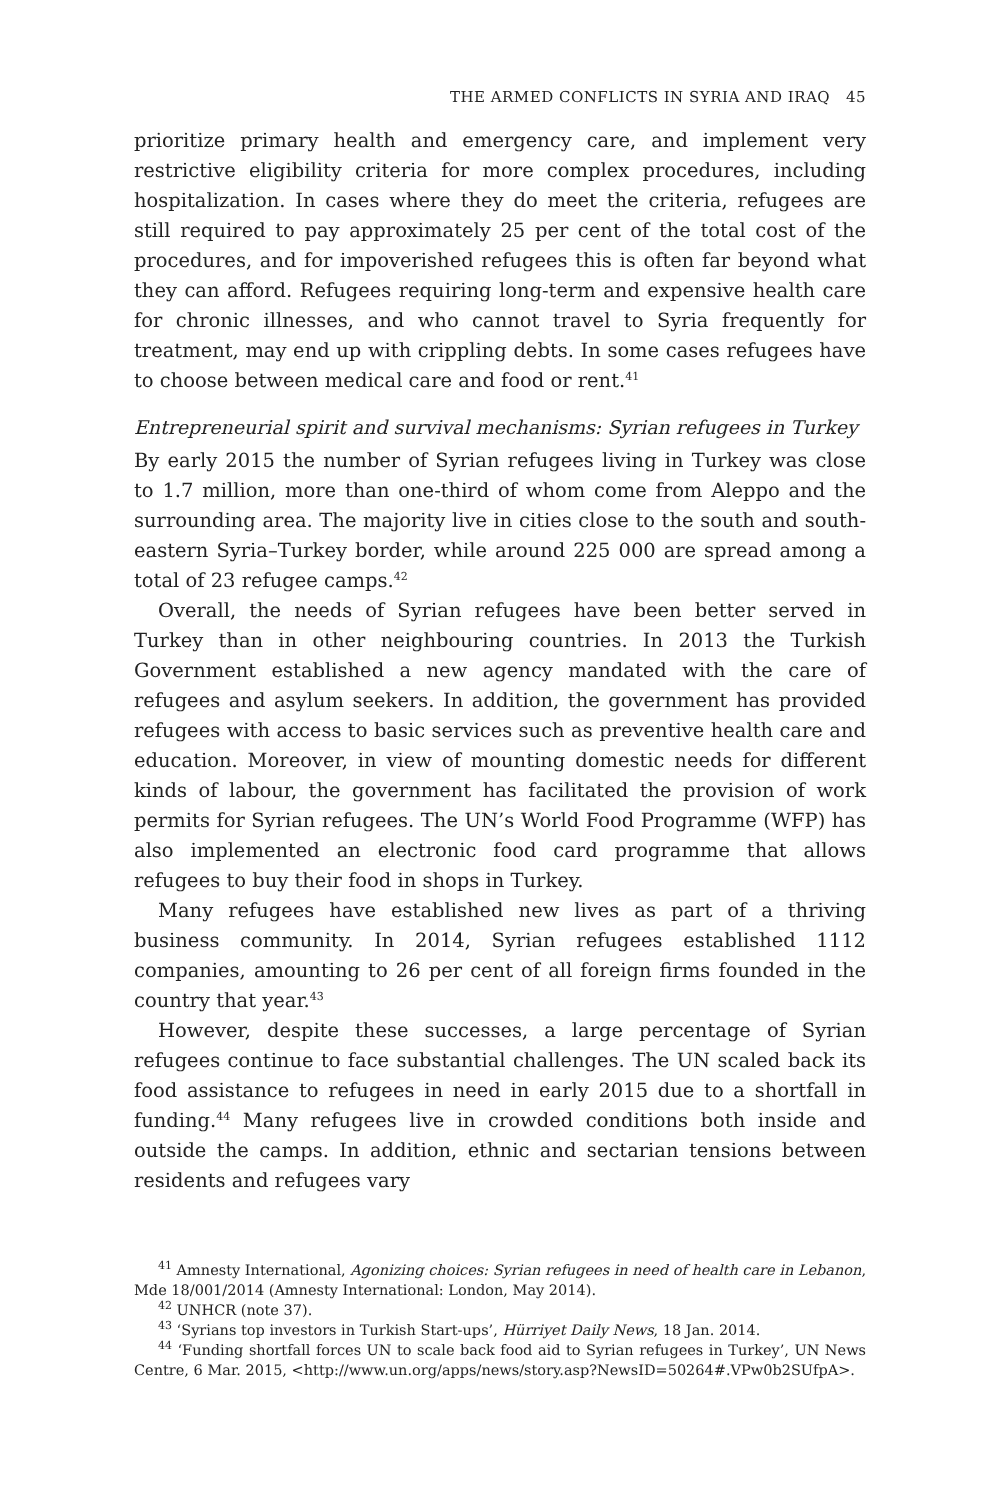THE ARMED CONFLICTS IN SYRIA AND IRAQ 45
prioritize primary health and emergency care, and implement very restrictive eligibility criteria for more complex procedures, including hospitalization. In cases where they do meet the criteria, refugees are still required to pay approximately 25 per cent of the total cost of the procedures, and for impoverished refugees this is often far beyond what they can afford. Refugees requiring long-term and expensive health care for chronic illnesses, and who cannot travel to Syria frequently for treatment, may end up with crippling debts. In some cases refugees have to choose between medical care and food or rent.<sup>41</sup>
Entrepreneurial spirit and survival mechanisms: Syrian refugees in Turkey
By early 2015 the number of Syrian refugees living in Turkey was close to 1.7 million, more than one-third of whom come from Aleppo and the surrounding area. The majority live in cities close to the south and south-eastern Syria–Turkey border, while around 225 000 are spread among a total of 23 refugee camps.<sup>42</sup>
Overall, the needs of Syrian refugees have been better served in Turkey than in other neighbouring countries. In 2013 the Turkish Government established a new agency mandated with the care of refugees and asylum seekers. In addition, the government has provided refugees with access to basic services such as preventive health care and education. Moreover, in view of mounting domestic needs for different kinds of labour, the government has facilitated the provision of work permits for Syrian refugees. The UN’s World Food Programme (WFP) has also implemented an electronic food card programme that allows refugees to buy their food in shops in Turkey.
Many refugees have established new lives as part of a thriving business community. In 2014, Syrian refugees established 1112 companies, amounting to 26 per cent of all foreign firms founded in the country that year.<sup>43</sup>
However, despite these successes, a large percentage of Syrian refugees continue to face substantial challenges. The UN scaled back its food assistance to refugees in need in early 2015 due to a shortfall in funding.<sup>44</sup> Many refugees live in crowded conditions both inside and outside the camps. In addition, ethnic and sectarian tensions between residents and refugees vary
<sup>41</sup> Amnesty International, Agonizing choices: Syrian refugees in need of health care in Lebanon, Mde 18/001/2014 (Amnesty International: London, May 2014).
<sup>42</sup> UNHCR (note 37).
<sup>43</sup> ‘Syrians top investors in Turkish Start-ups’, Hürriyet Daily News, 18 Jan. 2014.
<sup>44</sup> ‘Funding shortfall forces UN to scale back food aid to Syrian refugees in Turkey’, UN News Centre, 6 Mar. 2015, <http://www.un.org/apps/news/story.asp?NewsID=50264#.VPw0b2SUfpA>.